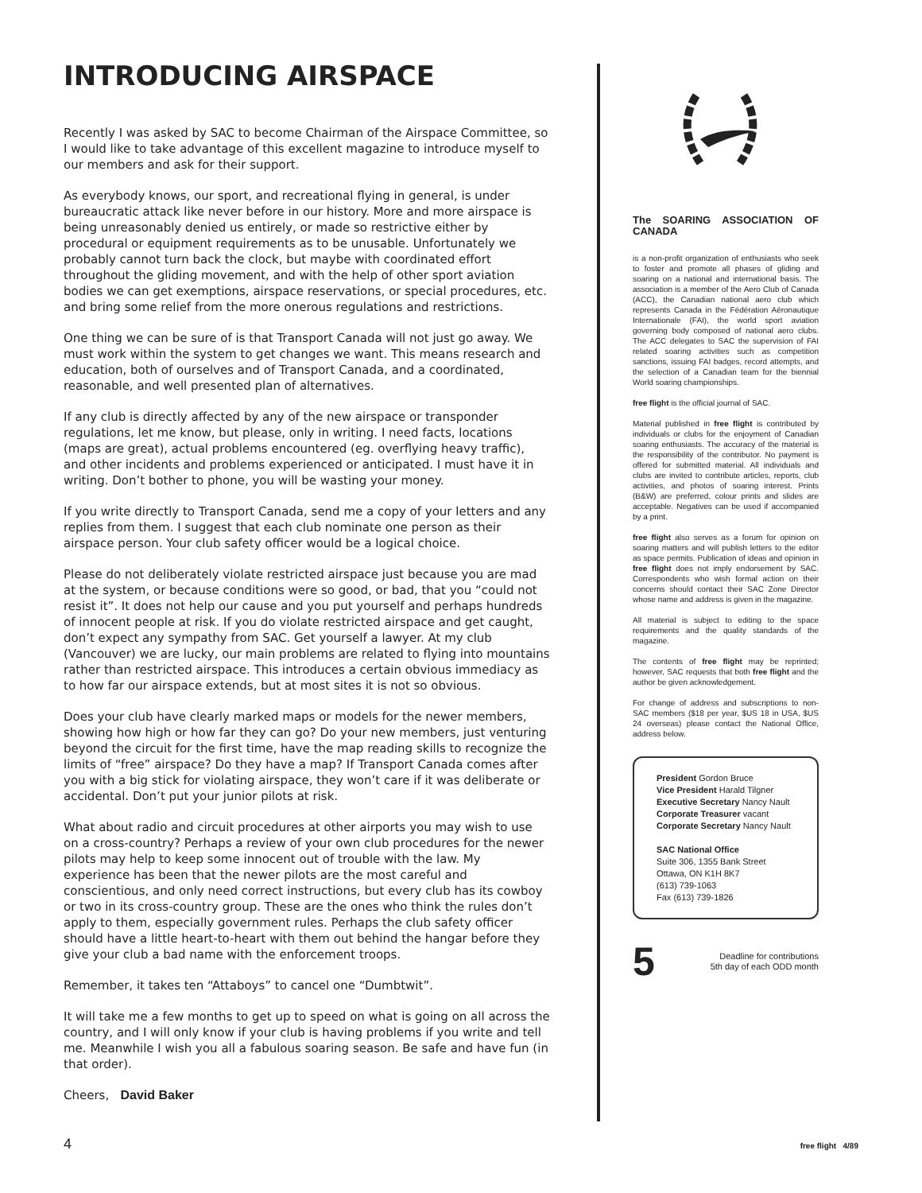INTRODUCING AIRSPACE
Recently I was asked by SAC to become Chairman of the Airspace Committee, so I would like to take advantage of this excellent magazine to introduce myself to our members and ask for their support.
As everybody knows, our sport, and recreational flying in general, is under bureaucratic attack like never before in our history. More and more airspace is being unreasonably denied us entirely, or made so restrictive either by procedural or equipment requirements as to be unusable. Unfortunately we probably cannot turn back the clock, but maybe with coordinated effort throughout the gliding movement, and with the help of other sport aviation bodies we can get exemptions, airspace reservations, or special procedures, etc. and bring some relief from the more onerous regulations and restrictions.
One thing we can be sure of is that Transport Canada will not just go away. We must work within the system to get changes we want. This means research and education, both of ourselves and of Transport Canada, and a coordinated, reasonable, and well presented plan of alternatives.
If any club is directly affected by any of the new airspace or transponder regulations, let me know, but please, only in writing. I need facts, locations (maps are great), actual problems encountered (eg. overflying heavy traffic), and other incidents and problems experienced or anticipated. I must have it in writing. Don’t bother to phone, you will be wasting your money.
If you write directly to Transport Canada, send me a copy of your letters and any replies from them. I suggest that each club nominate one person as their airspace person. Your club safety officer would be a logical choice.
Please do not deliberately violate restricted airspace just because you are mad at the system, or because conditions were so good, or bad, that you “could not resist it”. It does not help our cause and you put yourself and perhaps hundreds of innocent people at risk. If you do violate restricted airspace and get caught, don’t expect any sympathy from SAC. Get yourself a lawyer. At my club (Vancouver) we are lucky, our main problems are related to flying into mountains rather than restricted airspace. This introduces a certain obvious immediacy as to how far our airspace extends, but at most sites it is not so obvious.
Does your club have clearly marked maps or models for the newer members, showing how high or how far they can go? Do your new members, just venturing beyond the circuit for the first time, have the map reading skills to recognize the limits of “free” airspace? Do they have a map? If Transport Canada comes after you with a big stick for violating airspace, they won’t care if it was deliberate or accidental. Don’t put your junior pilots at risk.
What about radio and circuit procedures at other airports you may wish to use on a cross-country? Perhaps a review of your own club procedures for the newer pilots may help to keep some innocent out of trouble with the law. My experience has been that the newer pilots are the most careful and conscientious, and only need correct instructions, but every club has its cowboy or two in its cross-country group. These are the ones who think the rules don’t apply to them, especially government rules. Perhaps the club safety officer should have a little heart-to-heart with them out behind the hangar before they give your club a bad name with the enforcement troops.
Remember, it takes ten “Attaboys” to cancel one “Dumbtwit”.
It will take me a few months to get up to speed on what is going on all across the country, and I will only know if your club is having problems if you write and tell me. Meanwhile I wish you all a fabulous soaring season. Be safe and have fun (in that order).
Cheers, David Baker
The SOARING ASSOCIATION OF CANADA
is a non-profit organization of enthusiasts who seek to foster and promote all phases of gliding and soaring on a national and international basis. The association is a member of the Aero Club of Canada (ACC), the Canadian national aero club which represents Canada in the Fédération Aéronautique Internationale (FAI), the world sport aviation governing body composed of national aero clubs. The ACC delegates to SAC the supervision of FAI related soaring activities such as competition sanctions, issuing FAI badges, record attempts, and the selection of a Canadian team for the biennial World soaring championships.
free flight is the official journal of SAC.
Material published in free flight is contributed by individuals or clubs for the enjoyment of Canadian soaring enthusiasts. The accuracy of the material is the responsibility of the contributor. No payment is offered for submitted material. All individuals and clubs are invited to contribute articles, reports, club activities, and photos of soaring interest. Prints (B&W) are preferred, colour prints and slides are acceptable. Negatives can be used if accompanied by a print.
free flight also serves as a forum for opinion on soaring matters and will publish letters to the editor as space permits. Publication of ideas and opinion in free flight does not imply endorsement by SAC. Correspondents who wish formal action on their concerns should contact their SAC Zone Director whose name and address is given in the magazine.
All material is subject to editing to the space requirements and the quality standards of the magazine.
The contents of free flight may be reprinted; however, SAC requests that both free flight and the author be given acknowledgement.
For change of address and subscriptions to non-SAC members ($18 per year, $US 18 in USA, $US 24 overseas) please contact the National Office, address below.
President Gordon Bruce
Vice President Harald Tilgner
Executive Secretary Nancy Nault
Corporate Treasurer vacant
Corporate Secretary Nancy Nault
SAC National Office
Suite 306, 1355 Bank Street
Ottawa, ON K1H 8K7
(613) 739-1063
Fax (613) 739-1826
5 Deadline for contributions
5th day of each ODD month
4 free flight 4/89